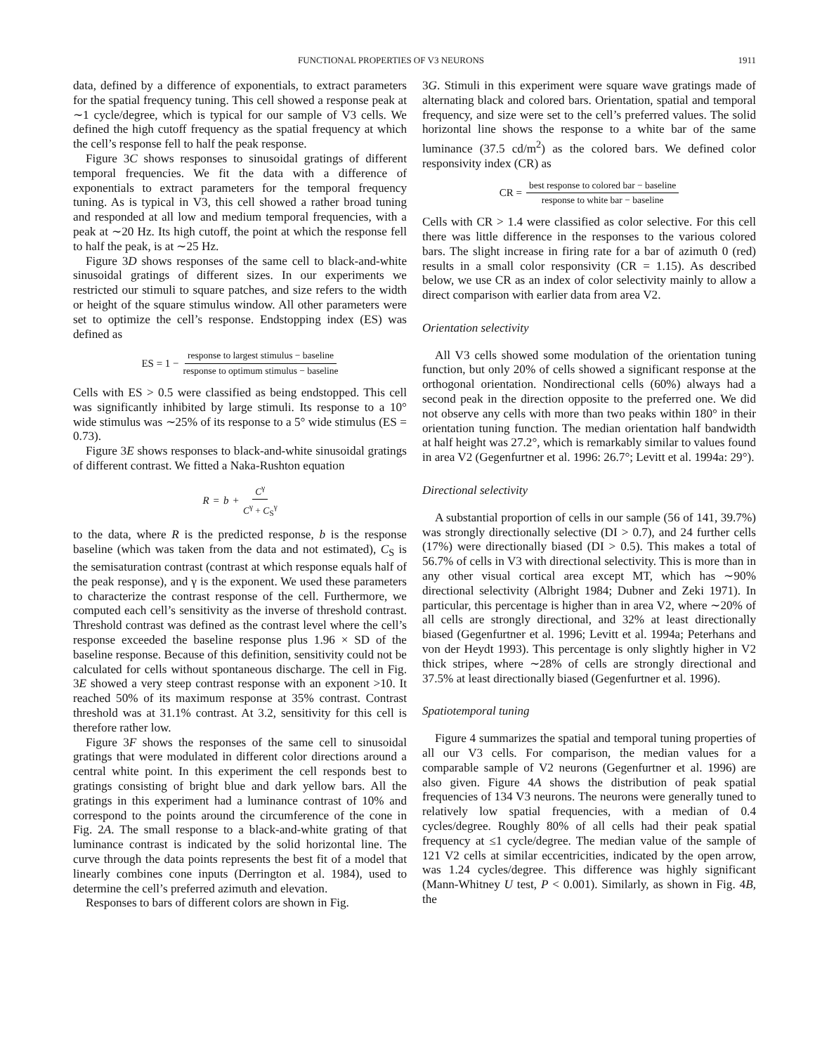FUNCTIONAL PROPERTIES OF V3 NEURONS 1911
data, defined by a difference of exponentials, to extract parameters for the spatial frequency tuning. This cell showed a response peak at ∼1 cycle/degree, which is typical for our sample of V3 cells. We defined the high cutoff frequency as the spatial frequency at which the cell’s response fell to half the peak response.
Figure 3C shows responses to sinusoidal gratings of different temporal frequencies. We fit the data with a difference of exponentials to extract parameters for the temporal frequency tuning. As is typical in V3, this cell showed a rather broad tuning and responded at all low and medium temporal frequencies, with a peak at ∼20 Hz. Its high cutoff, the point at which the response fell to half the peak, is at ∼25 Hz.
Figure 3D shows responses of the same cell to black-and-white sinusoidal gratings of different sizes. In our experiments we restricted our stimuli to square patches, and size refers to the width or height of the square stimulus window. All other parameters were set to optimize the cell’s response. Endstopping index (ES) was defined as
ES = 1 − response to largest stimulus − baseline response to optimum stimulus − baseline
Cells with ES > 0.5 were classified as being endstopped. This cell was significantly inhibited by large stimuli. Its response to a 10° wide stimulus was ∼25% of its response to a 5° wide stimulus (ES = 0.73).
Figure 3E shows responses to black-and-white sinusoidal gratings of different contrast. We fitted a Naka-Rushton equation
R = b + C<sup>γ</sup> C<sup>γ</sup> + C<sub>S</sub><sup>γ</sup>
to the data, where R is the predicted response, b is the response baseline (which was taken from the data and not estimated), C<sub>S</sub> is the semisaturation contrast (contrast at which response equals half of the peak response), and γ is the exponent. We used these parameters to characterize the contrast response of the cell. Furthermore, we computed each cell’s sensitivity as the inverse of threshold contrast. Threshold contrast was defined as the contrast level where the cell’s response exceeded the baseline response plus 1.96 × SD of the baseline response. Because of this definition, sensitivity could not be calculated for cells without spontaneous discharge. The cell in Fig. 3E showed a very steep contrast response with an exponent >10. It reached 50% of its maximum response at 35% contrast. Contrast threshold was at 31.1% contrast. At 3.2, sensitivity for this cell is therefore rather low.
Figure 3F shows the responses of the same cell to sinusoidal gratings that were modulated in different color directions around a central white point. In this experiment the cell responds best to gratings consisting of bright blue and dark yellow bars. All the gratings in this experiment had a luminance contrast of 10% and correspond to the points around the circumference of the cone in Fig. 2A. The small response to a black-and-white grating of that luminance contrast is indicated by the solid horizontal line. The curve through the data points represents the best fit of a model that linearly combines cone inputs (Derrington et al. 1984), used to determine the cell’s preferred azimuth and elevation.
Responses to bars of different colors are shown in Fig.
3G. Stimuli in this experiment were square wave gratings made of alternating black and colored bars. Orientation, spatial and temporal frequency, and size were set to the cell’s preferred values. The solid horizontal line shows the response to a white bar of the same luminance (37.5 cd/m<sup>2</sup>) as the colored bars. We defined color responsivity index (CR) as
CR = best response to colored bar − baseline response to white bar − baseline
Cells with CR > 1.4 were classified as color selective. For this cell there was little difference in the responses to the various colored bars. The slight increase in firing rate for a bar of azimuth 0 (red) results in a small color responsivity (CR = 1.15). As described below, we use CR as an index of color selectivity mainly to allow a direct comparison with earlier data from area V2.
Orientation selectivity
All V3 cells showed some modulation of the orientation tuning function, but only 20% of cells showed a significant response at the orthogonal orientation. Nondirectional cells (60%) always had a second peak in the direction opposite to the preferred one. We did not observe any cells with more than two peaks within 180° in their orientation tuning function. The median orientation half bandwidth at half height was 27.2°, which is remarkably similar to values found in area V2 (Gegenfurtner et al. 1996: 26.7°; Levitt et al. 1994a: 29°).
Directional selectivity
A substantial proportion of cells in our sample (56 of 141, 39.7%) was strongly directionally selective (DI > 0.7), and 24 further cells (17%) were directionally biased (DI > 0.5). This makes a total of 56.7% of cells in V3 with directional selectivity. This is more than in any other visual cortical area except MT, which has ∼90% directional selectivity (Albright 1984; Dubner and Zeki 1971). In particular, this percentage is higher than in area V2, where ∼20% of all cells are strongly directional, and 32% at least directionally biased (Gegenfurtner et al. 1996; Levitt et al. 1994a; Peterhans and von der Heydt 1993). This percentage is only slightly higher in V2 thick stripes, where ∼28% of cells are strongly directional and 37.5% at least directionally biased (Gegenfurtner et al. 1996).
Spatiotemporal tuning
Figure 4 summarizes the spatial and temporal tuning properties of all our V3 cells. For comparison, the median values for a comparable sample of V2 neurons (Gegenfurtner et al. 1996) are also given. Figure 4A shows the distribution of peak spatial frequencies of 134 V3 neurons. The neurons were generally tuned to relatively low spatial frequencies, with a median of 0.4 cycles/degree. Roughly 80% of all cells had their peak spatial frequency at ≤1 cycle/degree. The median value of the sample of 121 V2 cells at similar eccentricities, indicated by the open arrow, was 1.24 cycles/degree. This difference was highly significant (Mann-Whitney U test, P < 0.001). Similarly, as shown in Fig. 4B, the